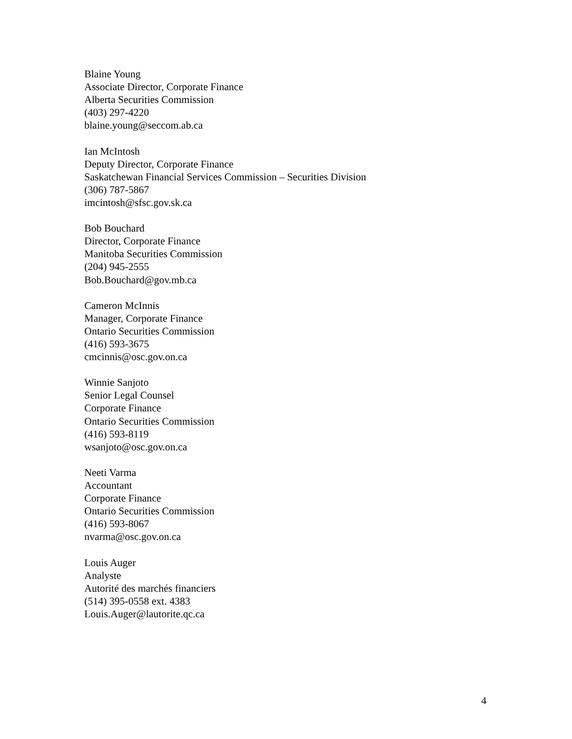Blaine Young
Associate Director, Corporate Finance
Alberta Securities Commission
(403) 297-4220
blaine.young@seccom.ab.ca
Ian McIntosh
Deputy Director, Corporate Finance
Saskatchewan Financial Services Commission – Securities Division
(306) 787-5867
imcintosh@sfsc.gov.sk.ca
Bob Bouchard
Director, Corporate Finance
Manitoba Securities Commission
(204) 945-2555
Bob.Bouchard@gov.mb.ca
Cameron McInnis
Manager, Corporate Finance
Ontario Securities Commission
(416) 593-3675
cmcinnis@osc.gov.on.ca
Winnie Sanjoto
Senior Legal Counsel
Corporate Finance
Ontario Securities Commission
(416) 593-8119
wsanjoto@osc.gov.on.ca
Neeti Varma
Accountant
Corporate Finance
Ontario Securities Commission
(416) 593-8067
nvarma@osc.gov.on.ca
Louis Auger
Analyste
Autorité des marchés financiers
(514) 395-0558 ext. 4383
Louis.Auger@lautorite.qc.ca
4